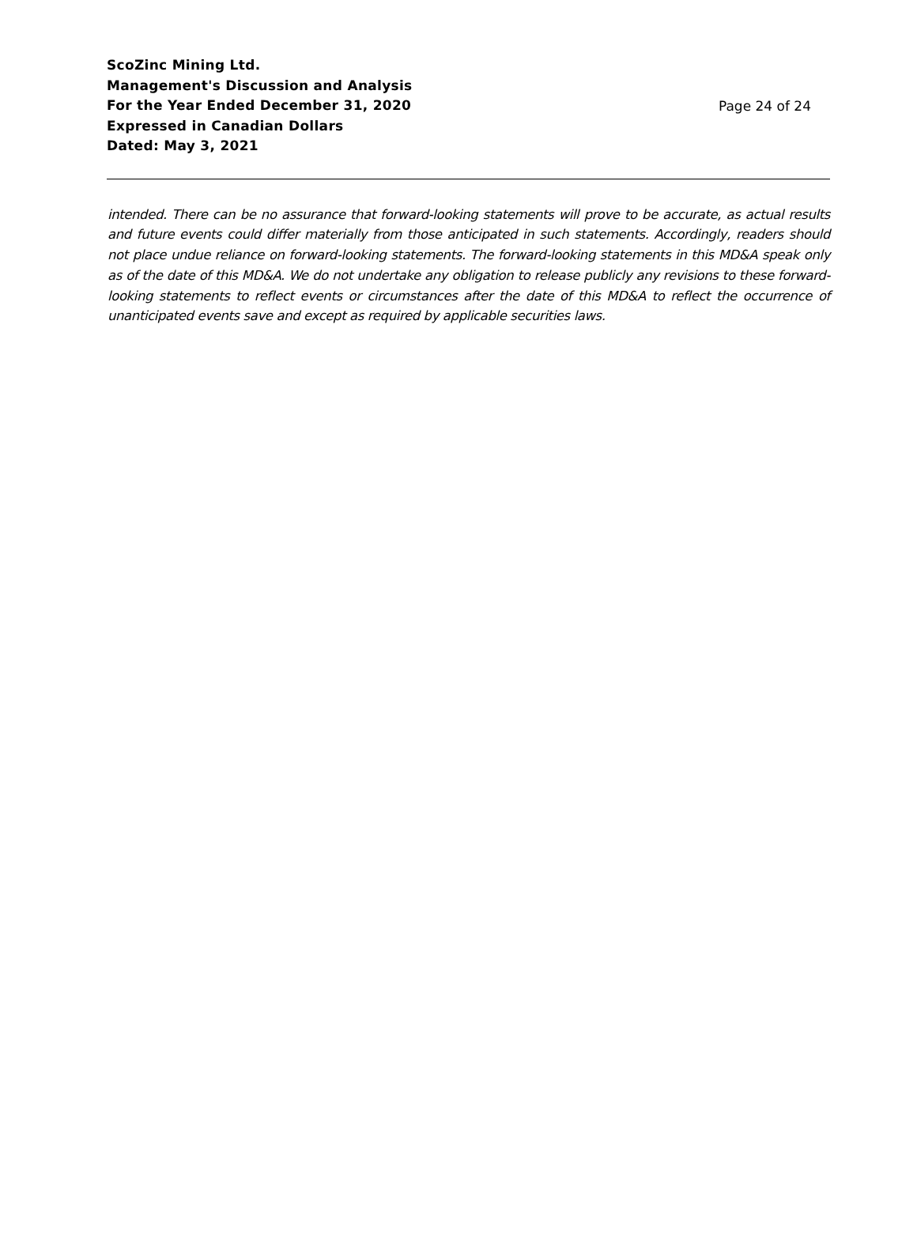ScoZinc Mining Ltd.
Management's Discussion and Analysis
For the Year Ended December 31, 2020
Expressed in Canadian Dollars
Dated: May 3, 2021
Page 24 of 24
intended. There can be no assurance that forward-looking statements will prove to be accurate, as actual results and future events could differ materially from those anticipated in such statements. Accordingly, readers should not place undue reliance on forward-looking statements. The forward-looking statements in this MD&A speak only as of the date of this MD&A. We do not undertake any obligation to release publicly any revisions to these forward-looking statements to reflect events or circumstances after the date of this MD&A to reflect the occurrence of unanticipated events save and except as required by applicable securities laws.